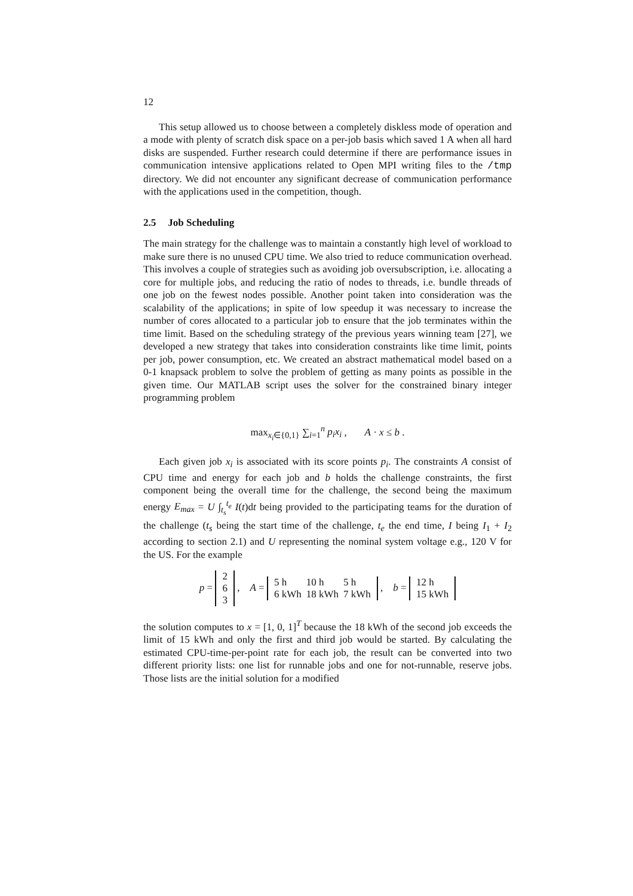12
This setup allowed us to choose between a completely diskless mode of operation and a mode with plenty of scratch disk space on a per-job basis which saved 1 A when all hard disks are suspended. Further research could determine if there are performance issues in communication intensive applications related to Open MPI writing files to the /tmp directory. We did not encounter any significant decrease of communication performance with the applications used in the competition, though.
2.5 Job Scheduling
The main strategy for the challenge was to maintain a constantly high level of workload to make sure there is no unused CPU time. We also tried to reduce communication overhead. This involves a couple of strategies such as avoiding job oversubscription, i.e. allocating a core for multiple jobs, and reducing the ratio of nodes to threads, i.e. bundle threads of one job on the fewest nodes possible. Another point taken into consideration was the scalability of the applications; in spite of low speedup it was necessary to increase the number of cores allocated to a particular job to ensure that the job terminates within the time limit. Based on the scheduling strategy of the previous years winning team [27], we developed a new strategy that takes into consideration constraints like time limit, points per job, power consumption, etc. We created an abstract mathematical model based on a 0-1 knapsack problem to solve the problem of getting as many points as possible in the given time. Our MATLAB script uses the solver for the constrained binary integer programming problem
max<sub>x<sub>i</sub>∈{0,1}</sub> ∑<sub>i=1</sub><sup>n</sup> p<sub>i</sub>x<sub>i</sub> , A · x ≤ b .
Each given job x<sub>i</sub> is associated with its score points p<sub>i</sub>. The constraints A consist of CPU time and energy for each job and b holds the challenge constraints, the first component being the overall time for the challenge, the second being the maximum energy E<sub>max</sub> = U ∫<sub>t<sub>s</sub></sub><sup>t<sub>e</sub></sup> I(t)dt being provided to the participating teams for the duration of the challenge (t<sub>s</sub> being the start time of the challenge, t<sub>e</sub> the end time, I being I<sub>1</sub> + I<sub>2</sub> according to section 2.1) and U representing the nominal system voltage e.g., 120 V for the US. For the example
p =
| 2 |
| 6 |
| 3 |
, A =
| 5 h | 10 h | 5 h |
| 6 kWh | 18 kWh | 7 kWh |
, b =
| 12 h |
| 15 kWh |
the solution computes to x = [1, 0, 1]<sup>T</sup> because the 18 kWh of the second job exceeds the limit of 15 kWh and only the first and third job would be started. By calculating the estimated CPU-time-per-point rate for each job, the result can be converted into two different priority lists: one list for runnable jobs and one for not-runnable, reserve jobs. Those lists are the initial solution for a modified